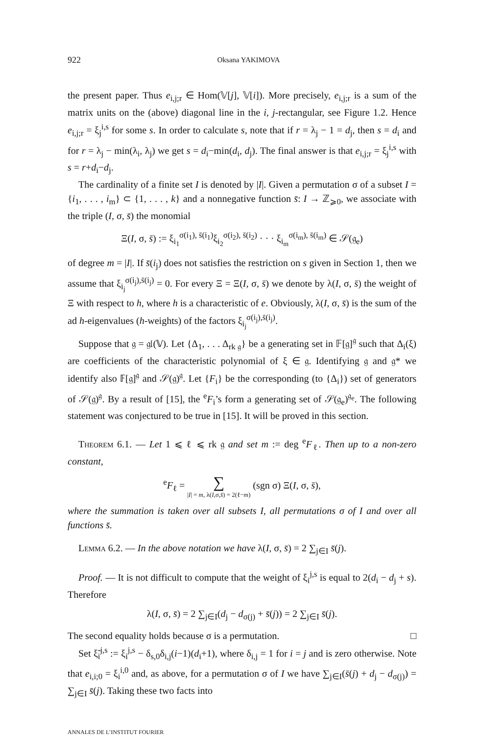922 Oksana YAKIMOVA
the present paper. Thus e<sub>i,j;r</sub> ∈ Hom(𝕍[j], 𝕍[i]). More precisely, e<sub>i,j;r</sub> is a sum of the matrix units on the (above) diagonal line in the i, j-rectangular, see Figure 1.2. Hence e<sub>i,j;r</sub> = ξ<sub>j</sub><sup>i,s</sup> for some s. In order to calculate s, note that if r = λ<sub>j</sub> − 1 = d<sub>j</sub>, then s = d<sub>i</sub> and for r = λ<sub>j</sub> − min(λ<sub>i</sub>, λ<sub>j</sub>) we get s = d<sub>i</sub>−min(d<sub>i</sub>, d<sub>j</sub>). The final answer is that e<sub>i,j;r</sub> = ξ<sub>j</sub><sup>i,s</sup> with s = r+d<sub>i</sub>−d<sub>j</sub>.
The cardinality of a finite set I is denoted by |I|. Given a permutation σ of a subset I = {i<sub>1</sub>, . . . , i<sub>m</sub>} ⊂ {1, . . . , k} and a nonnegative function s̄: I → ℤ<sub>⩾0</sub>, we associate with the triple (I, σ, s̄) the monomial
Ξ(I, σ, s̄) := ξ<sub>i<sub>1</sub></sub><sup>σ(i<sub>1</sub>), s̄(i<sub>1</sub>)</sup>ξ<sub>i<sub>2</sub></sub><sup>σ(i<sub>2</sub>), s̄(i<sub>2</sub>)</sup> · · · ξ<sub>i<sub>m</sub></sub><sup>σ(i<sub>m</sub>), s̄(i<sub>m</sub>)</sup> ∈ 𝒮(𝔤<sub>e</sub>)
of degree m = |I|. If s̄(i<sub>j</sub>) does not satisfies the restriction on s given in Section 1, then we assume that ξ<sub>i<sub>j</sub></sub><sup>σ(i<sub>j</sub>),s̄(i<sub>j</sub>)</sup> = 0. For every Ξ = Ξ(I, σ, s̄) we denote by λ(I, σ, s̄) the weight of Ξ with respect to h, where h is a characteristic of e. Obviously, λ(I, σ, s̄) is the sum of the ad h-eigenvalues (h-weights) of the factors ξ<sub>i<sub>j</sub></sub><sup>σ(i<sub>j</sub>),s̄(i<sub>j</sub>)</sup>.
Suppose that 𝔤 = 𝔤𝔩(𝕍). Let {Δ<sub>1</sub>, . . . Δ<sub>rk 𝔤</sub>} be a generating set in 𝔽[𝔤]<sup>𝔤</sup> such that Δ<sub>i</sub>(ξ) are coefficients of the characteristic polynomial of ξ ∈ 𝔤. Identifying 𝔤 and 𝔤* we identify also 𝔽[𝔤]<sup>𝔤</sup> and 𝒮(𝔤)<sup>𝔤</sup>. Let {F<sub>i</sub>} be the corresponding (to {Δ<sub>i</sub>}) set of generators of 𝒮(𝔤)<sup>𝔤</sup>. By a result of [15], the <sup>e</sup>F<sub>i</sub>’s form a generating set of 𝒮(𝔤<sub>e</sub>)<sup>𝔤<sub>e</sub></sup>. The following statement was conjectured to be true in [15]. It will be proved in this section.
Theorem 6.1. — Let 1 ⩽ ℓ ⩽ rk 𝔤 and set m := deg <sup>e</sup>F<sub>ℓ</sub>. Then up to a non-zero constant,
<sup>e</sup> F<sub>ℓ</sub> = ∑
|I| = m, λ(I,σ,s̄) = 2(ℓ−m) (sgn σ) Ξ(I, σ, s̄),
where the summation is taken over all subsets I, all permutations σ of I and over all functions s̄.
Lemma 6.2. — In the above notation we have λ(I, σ, s̄) = 2 ∑<sub>j∈I</sub> s̄(j).
Proof. — It is not difficult to compute that the weight of ξ<sub>i</sub><sup>j,s</sup> is equal to 2(d<sub>i</sub> − d<sub>j</sub> + s). Therefore
λ(I, σ, s̄) = 2 ∑<sub>j∈I</sub>(d<sub>j</sub> − d<sub>σ(j)</sub> + s̄(j)) = 2 ∑<sub>j∈I</sub> s̄(j).
The second equality holds because σ is a permutation. □
Set ξ̃<sub>i</sub><sup>j,s</sup> := ξ<sub>i</sub><sup>j,s</sup> − δ<sub>s,0</sub>δ<sub>i,j</sub>(i−1)(d<sub>i</sub>+1), where δ<sub>i,j</sub> = 1 for i = j and is zero otherwise. Note that e<sub>i,i;0</sub> = ξ<sub>i</sub><sup>i,0</sup> and, as above, for a permutation σ of I we have ∑<sub>j∈I</sub>(s̄(j) + d<sub>j</sub> − d<sub>σ(j)</sub>) = ∑<sub>j∈I</sub> s̄(j). Taking these two facts into
ANNALES DE L’INSTITUT FOURIER